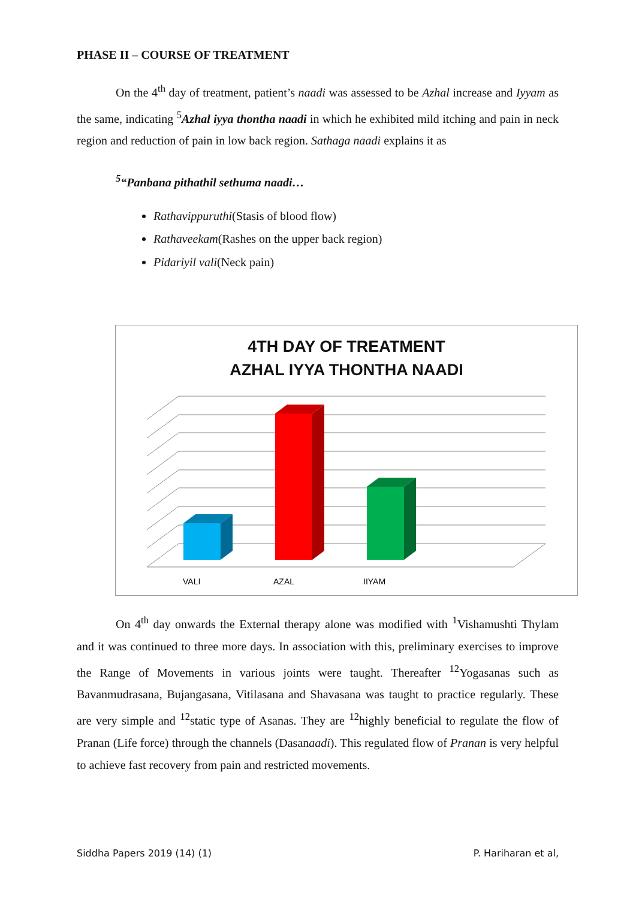PHASE II – COURSE OF TREATMENT
On the 4<sup>th</sup> day of treatment, patient’s naadi was assessed to be Azhal increase and Iyyam as the same, indicating <sup>5</sup>Azhal iyya thontha naadi in which he exhibited mild itching and pain in neck region and reduction of pain in low back region. Sathaga naadi explains it as
<sup>5</sup> “Panbana pithathil sethuma naadi…
Rathavippuruthi(Stasis of blood flow)
Rathaveekam(Rashes on the upper back region)
Pidariyil vali(Neck pain)
4TH DAY OF TREATMENT
AZHAL IYYA THONTHA NAADI
VALI
AZAL
IIYAM
On 4<sup>th</sup> day onwards the External therapy alone was modified with <sup>1</sup>Vishamushti Thylam and it was continued to three more days. In association with this, preliminary exercises to improve the Range of Movements in various joints were taught. Thereafter <sup>12</sup>Yogasanas such as Bavanmudrasana, Bujangasana, Vitilasana and Shavasana was taught to practice regularly. These are very simple and <sup>12</sup>static type of Asanas. They are <sup>12</sup>highly beneficial to regulate the flow of Pranan (Life force) through the channels (Dasanaadi). This regulated flow of Pranan is very helpful to achieve fast recovery from pain and restricted movements.
Siddha Papers 2019 (14) (1) P. Hariharan et al,